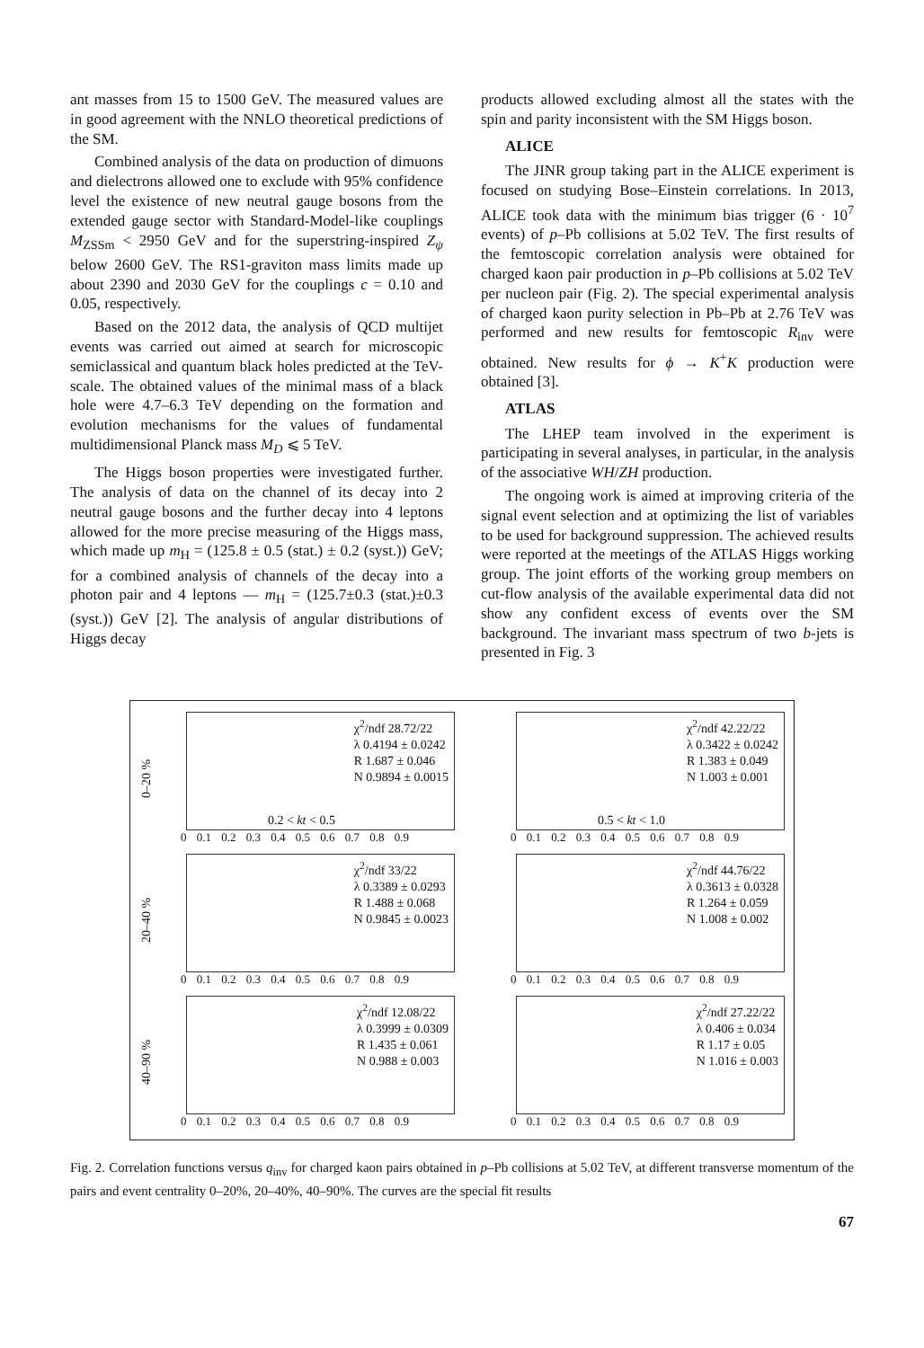ant masses from 15 to 1500 GeV. The measured values are in good agreement with the NNLO theoretical predictions of the SM.
Combined analysis of the data on production of dimuons and dielectrons allowed one to exclude with 95% confidence level the existence of new neutral gauge bosons from the extended gauge sector with Standard-Model-like couplings M<sub>ZSSm</sub> < 2950 GeV and for the superstring-inspired Z<sub>ψ</sub> below 2600 GeV. The RS1-graviton mass limits made up about 2390 and 2030 GeV for the couplings c = 0.10 and 0.05, respectively.
Based on the 2012 data, the analysis of QCD multijet events was carried out aimed at search for microscopic semiclassical and quantum black holes predicted at the TeV-scale. The obtained values of the minimal mass of a black hole were 4.7–6.3 TeV depending on the formation and evolution mechanisms for the values of fundamental multidimensional Planck mass M<sub>D</sub> ⩽ 5 TeV.
The Higgs boson properties were investigated further. The analysis of data on the channel of its decay into 2 neutral gauge bosons and the further decay into 4 leptons allowed for the more precise measuring of the Higgs mass, which made up m<sub>H</sub> = (125.8 ± 0.5 (stat.) ± 0.2 (syst.)) GeV; for a combined analysis of channels of the decay into a photon pair and 4 leptons — m<sub>H</sub> = (125.7±0.3 (stat.)±0.3 (syst.)) GeV [2]. The analysis of angular distributions of Higgs decay
products allowed excluding almost all the states with the spin and parity inconsistent with the SM Higgs boson.
ALICE
The JINR group taking part in the ALICE experiment is focused on studying Bose–Einstein correlations. In 2013, ALICE took data with the minimum bias trigger (6 · 10<sup>7</sup> events) of p–Pb collisions at 5.02 TeV. The first results of the femtoscopic correlation analysis were obtained for charged kaon pair production in p–Pb collisions at 5.02 TeV per nucleon pair (Fig. 2). The special experimental analysis of charged kaon purity selection in Pb–Pb at 2.76 TeV was performed and new results for femtoscopic R<sub>inv</sub> were obtained. New results for ϕ → K<sup>+</sup>K production were obtained [3].
ATLAS
The LHEP team involved in the experiment is participating in several analyses, in particular, in the analysis of the associative WH/ZH production.
The ongoing work is aimed at improving criteria of the signal event selection and at optimizing the list of variables to be used for background suppression. The achieved results were reported at the meetings of the ATLAS Higgs working group. The joint efforts of the working group members on cut-flow analysis of the available experimental data did not show any confident excess of events over the SM background. The invariant mass spectrum of two b-jets is presented in Fig. 3
0–20 %
χ<sup>2</sup>/ndf 28.72/22
λ 0.4194 ± 0.0242
R 1.687 ± 0.046
N 0.9894 ± 0.0015
0.2 < kt < 0.5
0 0.1 0.2 0.3 0.4 0.5 0.6 0.7 0.8 0.9
χ<sup>2</sup>/ndf 42.22/22
λ 0.3422 ± 0.0242
R 1.383 ± 0.049
N 1.003 ± 0.001
0.5 < kt < 1.0
0 0.1 0.2 0.3 0.4 0.5 0.6 0.7 0.8 0.9
20–40 %
χ<sup>2</sup>/ndf 33/22
λ 0.3389 ± 0.0293
R 1.488 ± 0.068
N 0.9845 ± 0.0023
0 0.1 0.2 0.3 0.4 0.5 0.6 0.7 0.8 0.9
χ<sup>2</sup>/ndf 44.76/22
λ 0.3613 ± 0.0328
R 1.264 ± 0.059
N 1.008 ± 0.002
0 0.1 0.2 0.3 0.4 0.5 0.6 0.7 0.8 0.9
40–90 %
χ<sup>2</sup>/ndf 12.08/22
λ 0.3999 ± 0.0309
R 1.435 ± 0.061
N 0.988 ± 0.003
0 0.1 0.2 0.3 0.4 0.5 0.6 0.7 0.8 0.9
χ<sup>2</sup>/ndf 27.22/22
λ 0.406 ± 0.034
R 1.17 ± 0.05
N 1.016 ± 0.003
0 0.1 0.2 0.3 0.4 0.5 0.6 0.7 0.8 0.9
Fig. 2. Correlation functions versus q<sub>inv</sub> for charged kaon pairs obtained in p–Pb collisions at 5.02 TeV, at different transverse momentum of the pairs and event centrality 0–20%, 20–40%, 40–90%. The curves are the special fit results
67